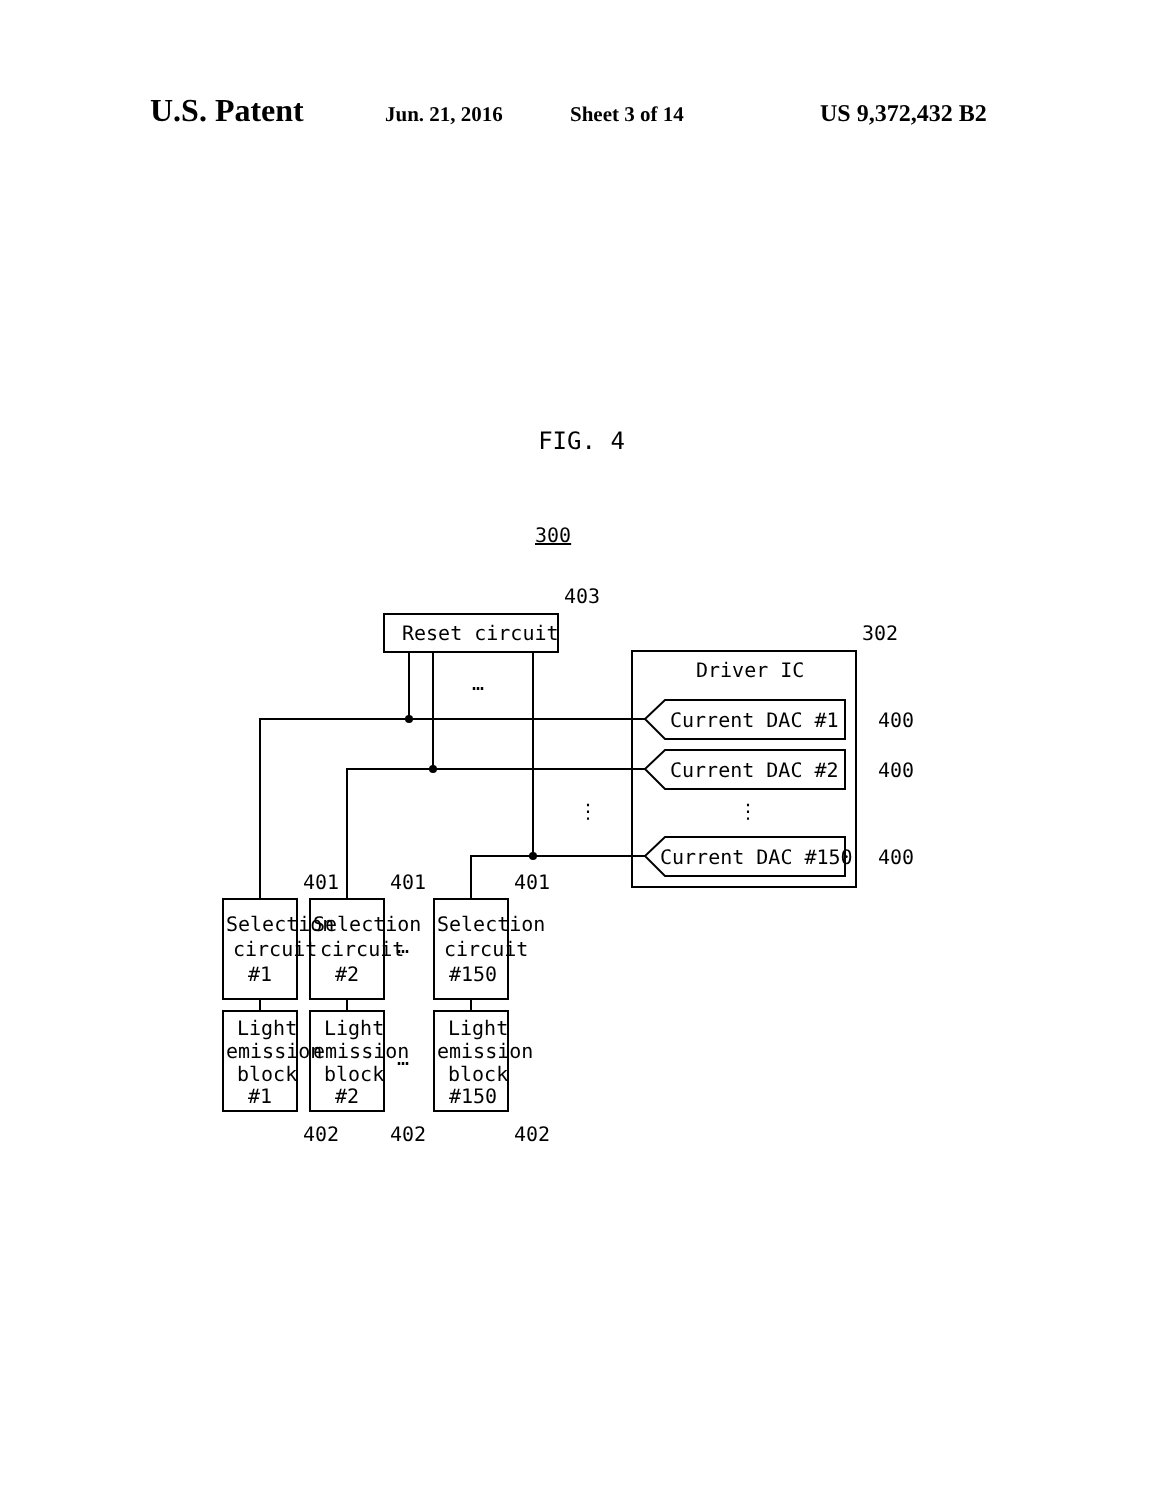U.S. Patent
Jun. 21, 2016 Sheet 3 of 14 US 9,372,432 B2
FIG. 4
300
403
302
Reset circuit
Driver IC
Current DAC #1
Current DAC #2
Current DAC #150
400
400
400
…
⋮
⋮
401
401
401
Selection
circuit
#1
Selection
circuit
#2
Selection
circuit
#150
…
…
Light
emission
block
#1
Light
emission
block
#2
Light
emission
block
#150
402
402
402